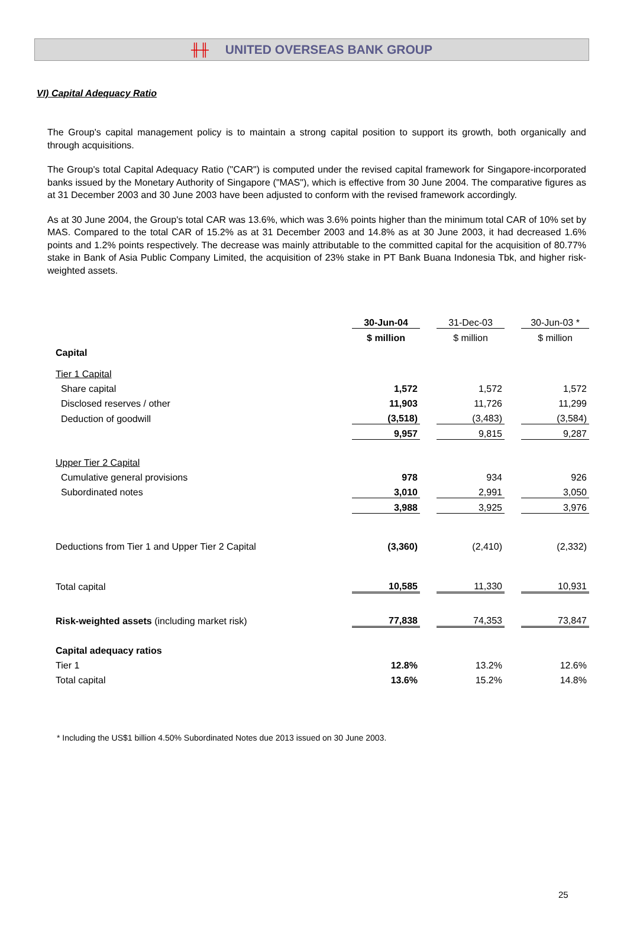╫╫ UNITED OVERSEAS BANK GROUP
VI) Capital Adequacy Ratio
The Group's capital management policy is to maintain a strong capital position to support its growth, both organically and through acquisitions.
The Group's total Capital Adequacy Ratio ("CAR") is computed under the revised capital framework for Singapore-incorporated banks issued by the Monetary Authority of Singapore ("MAS"), which is effective from 30 June 2004. The comparative figures as at 31 December 2003 and 30 June 2003 have been adjusted to conform with the revised framework accordingly.
As at 30 June 2004, the Group's total CAR was 13.6%, which was 3.6% points higher than the minimum total CAR of 10% set by MAS. Compared to the total CAR of 15.2% as at 31 December 2003 and 14.8% as at 30 June 2003, it had decreased 1.6% points and 1.2% points respectively. The decrease was mainly attributable to the committed capital for the acquisition of 80.77% stake in Bank of Asia Public Company Limited, the acquisition of 23% stake in PT Bank Buana Indonesia Tbk, and higher risk-weighted assets.
| | 30-Jun-04 | | 31-Dec-03 | | 30-Jun-03 * |
| | $ million | | $ million | | $ million |
| Capital | | | | | |
| Tier 1 Capital | | | | | |
| Share capital | 1,572 | | 1,572 | | 1,572 |
| Disclosed reserves / other | 11,903 | | 11,726 | | 11,299 |
| Deduction of goodwill | (3,518) | | (3,483) | | (3,584) |
| | 9,957 | | 9,815 | | 9,287 |
| Upper Tier 2 Capital | | | | | |
| Cumulative general provisions | 978 | | 934 | | 926 |
| Subordinated notes | 3,010 | | 2,991 | | 3,050 |
| | 3,988 | | 3,925 | | 3,976 |
| Deductions from Tier 1 and Upper Tier 2 Capital | (3,360) | | (2,410) | | (2,332) |
| Total capital | 10,585 | | 11,330 | | 10,931 |
| Risk-weighted assets (including market risk) | 77,838 | | 74,353 | | 73,847 |
| Capital adequacy ratios | | | | | |
| Tier 1 | 12.8% | | 13.2% | | 12.6% |
| Total capital | 13.6% | | 15.2% | | 14.8% |
* Including the US$1 billion 4.50% Subordinated Notes due 2013 issued on 30 June 2003.
25